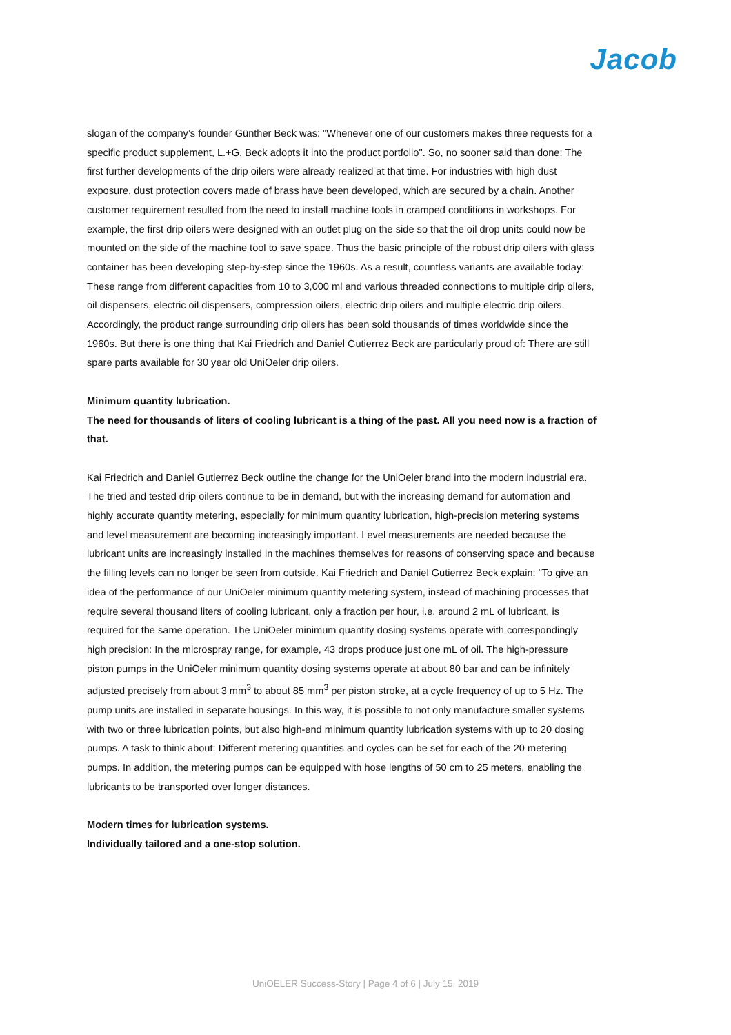Jacob
slogan of the company’s founder Günther Beck was: "Whenever one of our customers makes three requests for a specific product supplement, L.+G. Beck adopts it into the product portfolio". So, no sooner said than done: The first further developments of the drip oilers were already realized at that time. For industries with high dust exposure, dust protection covers made of brass have been developed, which are secured by a chain. Another customer requirement resulted from the need to install machine tools in cramped conditions in workshops. For example, the first drip oilers were designed with an outlet plug on the side so that the oil drop units could now be mounted on the side of the machine tool to save space. Thus the basic principle of the robust drip oilers with glass container has been developing step-by-step since the 1960s. As a result, countless variants are available today: These range from different capacities from 10 to 3,000 ml and various threaded connections to multiple drip oilers, oil dispensers, electric oil dispensers, compression oilers, electric drip oilers and multiple electric drip oilers. Accordingly, the product range surrounding drip oilers has been sold thousands of times worldwide since the 1960s. But there is one thing that Kai Friedrich and Daniel Gutierrez Beck are particularly proud of: There are still spare parts available for 30 year old UniOeler drip oilers.
Minimum quantity lubrication.
The need for thousands of liters of cooling lubricant is a thing of the past. All you need now is a fraction of that.
Kai Friedrich and Daniel Gutierrez Beck outline the change for the UniOeler brand into the modern industrial era. The tried and tested drip oilers continue to be in demand, but with the increasing demand for automation and highly accurate quantity metering, especially for minimum quantity lubrication, high-precision metering systems and level measurement are becoming increasingly important. Level measurements are needed because the lubricant units are increasingly installed in the machines themselves for reasons of conserving space and because the filling levels can no longer be seen from outside. Kai Friedrich and Daniel Gutierrez Beck explain: "To give an idea of the performance of our UniOeler minimum quantity metering system, instead of machining processes that require several thousand liters of cooling lubricant, only a fraction per hour, i.e. around 2 mL of lubricant, is required for the same operation. The UniOeler minimum quantity dosing systems operate with correspondingly high precision: In the microspray range, for example, 43 drops produce just one mL of oil. The high-pressure piston pumps in the UniOeler minimum quantity dosing systems operate at about 80 bar and can be infinitely adjusted precisely from about 3 mm<sup>3</sup> to about 85 mm<sup>3</sup> per piston stroke, at a cycle frequency of up to 5 Hz. The pump units are installed in separate housings. In this way, it is possible to not only manufacture smaller systems with two or three lubrication points, but also high-end minimum quantity lubrication systems with up to 20 dosing pumps. A task to think about: Different metering quantities and cycles can be set for each of the 20 metering pumps. In addition, the metering pumps can be equipped with hose lengths of 50 cm to 25 meters, enabling the lubricants to be transported over longer distances.
Modern times for lubrication systems.
Individually tailored and a one-stop solution.
UniOELER Success-Story | Page 4 of 6 | July 15, 2019